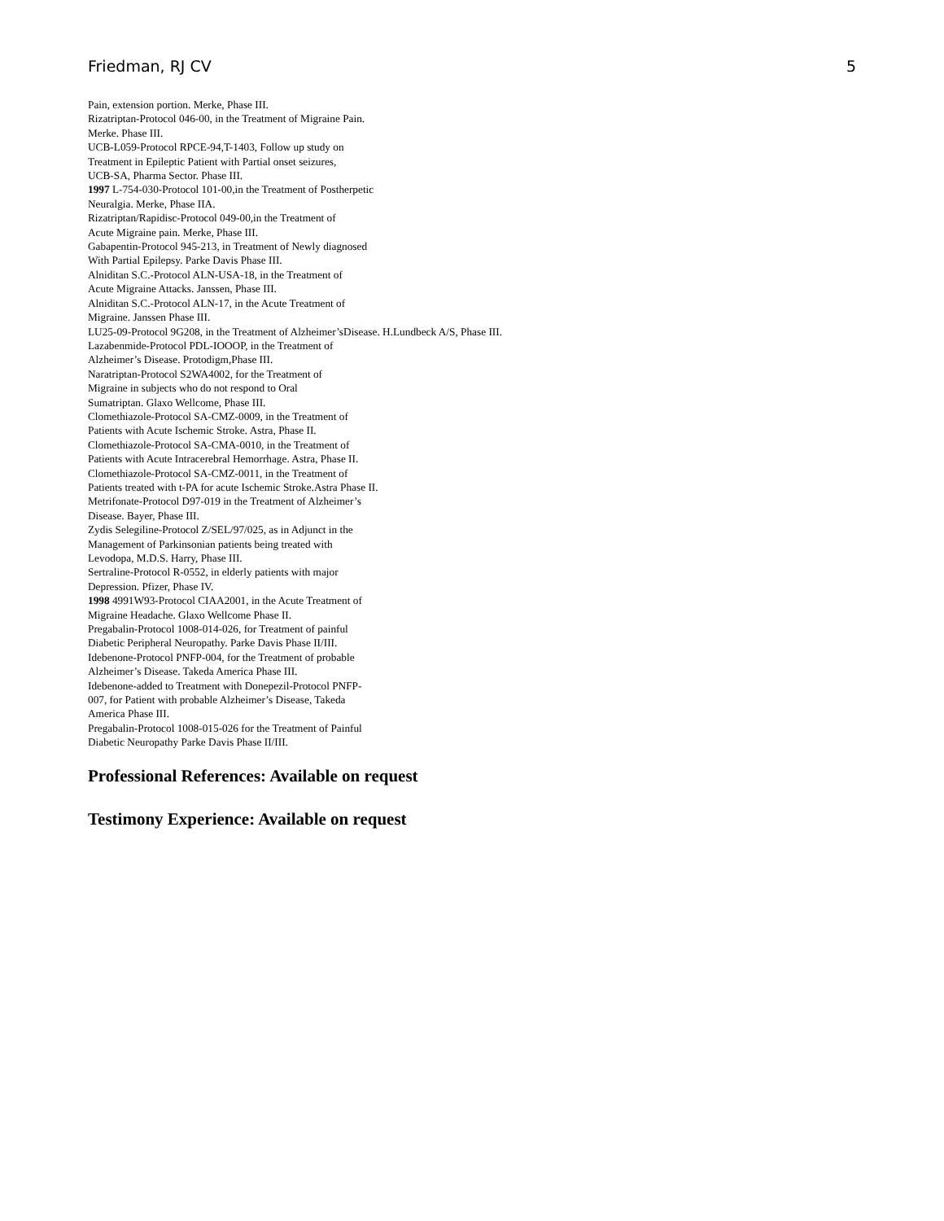Friedman, RJ CV 5
Pain, extension portion. Merke, Phase III.
Rizatriptan-Protocol 046-00, in the Treatment of Migraine Pain.
Merke. Phase III.
UCB-L059-Protocol RPCE-94,T-1403, Follow up study on
Treatment in Epileptic Patient with Partial onset seizures,
UCB-SA, Pharma Sector. Phase III.
1997 L-754-030-Protocol 101-00,in the Treatment of Postherpetic
Neuralgia. Merke, Phase IIA.
Rizatriptan/Rapidisc-Protocol 049-00,in the Treatment of
Acute Migraine pain. Merke, Phase III.
Gabapentin-Protocol 945-213, in Treatment of Newly diagnosed
With Partial Epilepsy. Parke Davis Phase III.
Alniditan S.C.-Protocol ALN-USA-18, in the Treatment of
Acute Migraine Attacks. Janssen, Phase III.
Alniditan S.C.-Protocol ALN-17, in the Acute Treatment of
Migraine. Janssen Phase III.
LU25-09-Protocol 9G208, in the Treatment of Alzheimer’sDisease. H.Lundbeck A/S, Phase III.
Lazabenmide-Protocol PDL-IOOOP, in the Treatment of
Alzheimer’s Disease. Protodigm,Phase III.
Naratriptan-Protocol S2WA4002, for the Treatment of
Migraine in subjects who do not respond to Oral
Sumatriptan. Glaxo Wellcome, Phase III.
Clomethiazole-Protocol SA-CMZ-0009, in the Treatment of
Patients with Acute Ischemic Stroke. Astra, Phase II.
Clomethiazole-Protocol SA-CMA-0010, in the Treatment of
Patients with Acute Intracerebral Hemorrhage. Astra, Phase II.
Clomethiazole-Protocol SA-CMZ-0011, in the Treatment of
Patients treated with t-PA for acute Ischemic Stroke.Astra Phase II.
Metrifonate-Protocol D97-019 in the Treatment of Alzheimer’s
Disease. Bayer, Phase III.
Zydis Selegiline-Protocol Z/SEL/97/025, as in Adjunct in the
Management of Parkinsonian patients being treated with
Levodopa, M.D.S. Harry, Phase III.
Sertraline-Protocol R-0552, in elderly patients with major
Depression. Pfizer, Phase IV.
1998 4991W93-Protocol CIAA2001, in the Acute Treatment of
Migraine Headache. Glaxo Wellcome Phase II.
Pregabalin-Protocol 1008-014-026, for Treatment of painful
Diabetic Peripheral Neuropathy. Parke Davis Phase II/III.
Idebenone-Protocol PNFP-004, for the Treatment of probable
Alzheimer’s Disease. Takeda America Phase III.
Idebenone-added to Treatment with Donepezil-Protocol PNFP-
007, for Patient with probable Alzheimer’s Disease, Takeda
America Phase III.
Pregabalin-Protocol 1008-015-026 for the Treatment of Painful
Diabetic Neuropathy Parke Davis Phase II/III.
Professional References: Available on request
Testimony Experience: Available on request